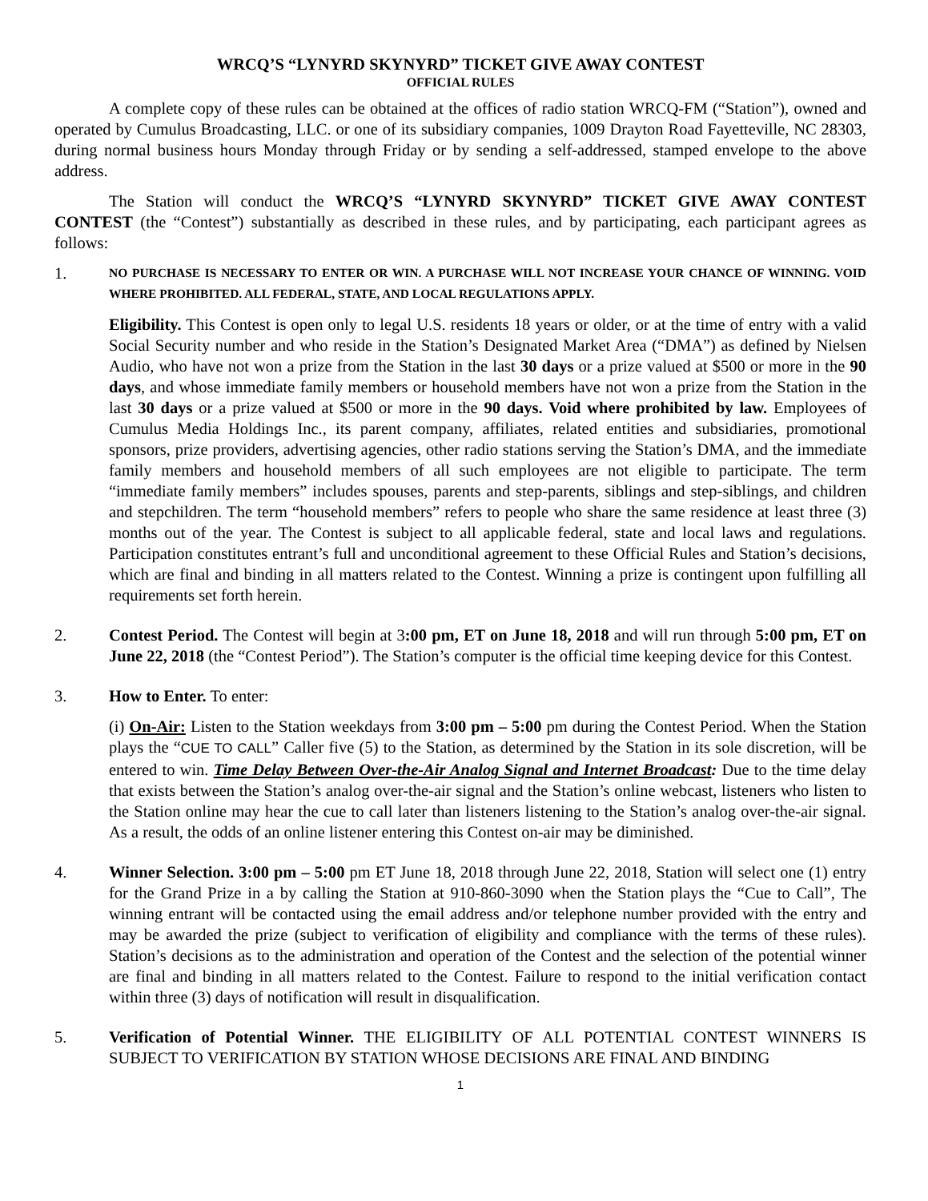WRCQ’S “LYNYRD SKYNYRD” TICKET GIVE AWAY CONTEST
OFFICIAL RULES
A complete copy of these rules can be obtained at the offices of radio station WRCQ-FM (“Station”), owned and operated by Cumulus Broadcasting, LLC. or one of its subsidiary companies, 1009 Drayton Road Fayetteville, NC 28303, during normal business hours Monday through Friday or by sending a self-addressed, stamped envelope to the above address.
The Station will conduct the WRCQ’S “LYNYRD SKYNYRD” TICKET GIVE AWAY CONTEST CONTEST (the “Contest”) substantially as described in these rules, and by participating, each participant agrees as follows:
1.
NO PURCHASE IS NECESSARY TO ENTER OR WIN. A PURCHASE WILL NOT INCREASE YOUR CHANCE OF WINNING. VOID WHERE PROHIBITED. ALL FEDERAL, STATE, AND LOCAL REGULATIONS APPLY.
Eligibility. This Contest is open only to legal U.S. residents 18 years or older, or at the time of entry with a valid Social Security number and who reside in the Station’s Designated Market Area (“DMA”) as defined by Nielsen Audio, who have not won a prize from the Station in the last 30 days or a prize valued at $500 or more in the 90 days, and whose immediate family members or household members have not won a prize from the Station in the last 30 days or a prize valued at $500 or more in the 90 days. Void where prohibited by law. Employees of Cumulus Media Holdings Inc., its parent company, affiliates, related entities and subsidiaries, promotional sponsors, prize providers, advertising agencies, other radio stations serving the Station’s DMA, and the immediate family members and household members of all such employees are not eligible to participate. The term “immediate family members” includes spouses, parents and step-parents, siblings and step-siblings, and children and stepchildren. The term “household members” refers to people who share the same residence at least three (3) months out of the year. The Contest is subject to all applicable federal, state and local laws and regulations. Participation constitutes entrant’s full and unconditional agreement to these Official Rules and Station’s decisions, which are final and binding in all matters related to the Contest. Winning a prize is contingent upon fulfilling all requirements set forth herein.
2. Contest Period. The Contest will begin at 3:00 pm, ET on June 18, 2018 and will run through 5:00 pm, ET on June 22, 2018 (the “Contest Period”). The Station’s computer is the official time keeping device for this Contest.
3. How to Enter. To enter:
(i) On-Air: Listen to the Station weekdays from 3:00 pm – 5:00 pm during the Contest Period. When the Station plays the “CUE TO CALL” Caller five (5) to the Station, as determined by the Station in its sole discretion, will be entered to win. Time Delay Between Over-the-Air Analog Signal and Internet Broadcast: Due to the time delay that exists between the Station’s analog over-the-air signal and the Station’s online webcast, listeners who listen to the Station online may hear the cue to call later than listeners listening to the Station’s analog over-the-air signal. As a result, the odds of an online listener entering this Contest on-air may be diminished.
4. Winner Selection. 3:00 pm – 5:00 pm ET June 18, 2018 through June 22, 2018, Station will select one (1) entry for the Grand Prize in a by calling the Station at 910-860-3090 when the Station plays the “Cue to Call”, The winning entrant will be contacted using the email address and/or telephone number provided with the entry and may be awarded the prize (subject to verification of eligibility and compliance with the terms of these rules). Station’s decisions as to the administration and operation of the Contest and the selection of the potential winner are final and binding in all matters related to the Contest. Failure to respond to the initial verification contact within three (3) days of notification will result in disqualification.
5. Verification of Potential Winner. THE ELIGIBILITY OF ALL POTENTIAL CONTEST WINNERS IS SUBJECT TO VERIFICATION BY STATION WHOSE DECISIONS ARE FINAL AND BINDING
1